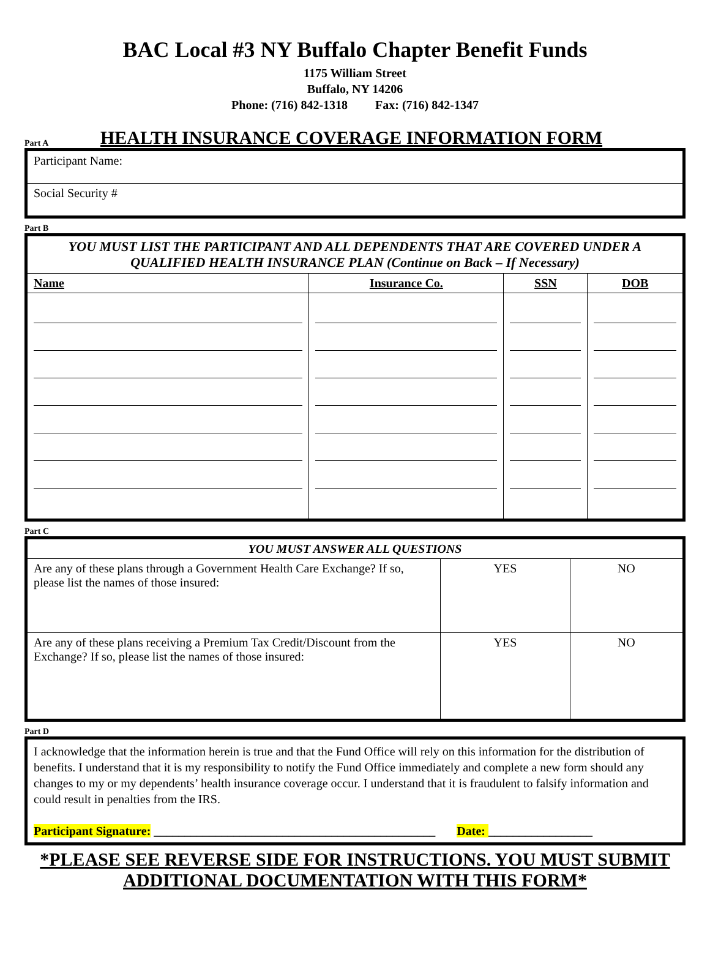BAC Local #3 NY Buffalo Chapter Benefit Funds
1175 William Street
Buffalo, NY 14206
Phone: (716) 842-1318 Fax: (716) 842-1347
Part A HEALTH INSURANCE COVERAGE INFORMATION FORM
| Participant Name: |
| Social Security # |
Part B
| YOU MUST LIST THE PARTICIPANT AND ALL DEPENDENTS THAT ARE COVERED UNDER A QUALIFIED HEALTH INSURANCE PLAN (Continue on Back – If Necessary) | | | |
| --- | --- | --- | --- |
| Name | Insurance Co. | SSN | DOB |
Part C
| YOU MUST ANSWER ALL QUESTIONS | | |
| --- | --- | --- |
| Are any of these plans through a Government Health Care Exchange? If so, please list the names of those insured: | YES | NO |
| Are any of these plans receiving a Premium Tax Credit/Discount from the Exchange? If so, please list the names of those insured: | YES | NO |
Part D
I acknowledge that the information herein is true and that the Fund Office will rely on this information for the distribution of benefits. I understand that it is my responsibility to notify the Fund Office immediately and complete a new form should any changes to my or my dependents’ health insurance coverage occur. I understand that it is fraudulent to falsify information and could result in penalties from the IRS.
Participant Signature: ______________________________________________ Date: _________________
*PLEASE SEE REVERSE SIDE FOR INSTRUCTIONS. YOU MUST SUBMIT ADDITIONAL DOCUMENTATION WITH THIS FORM*